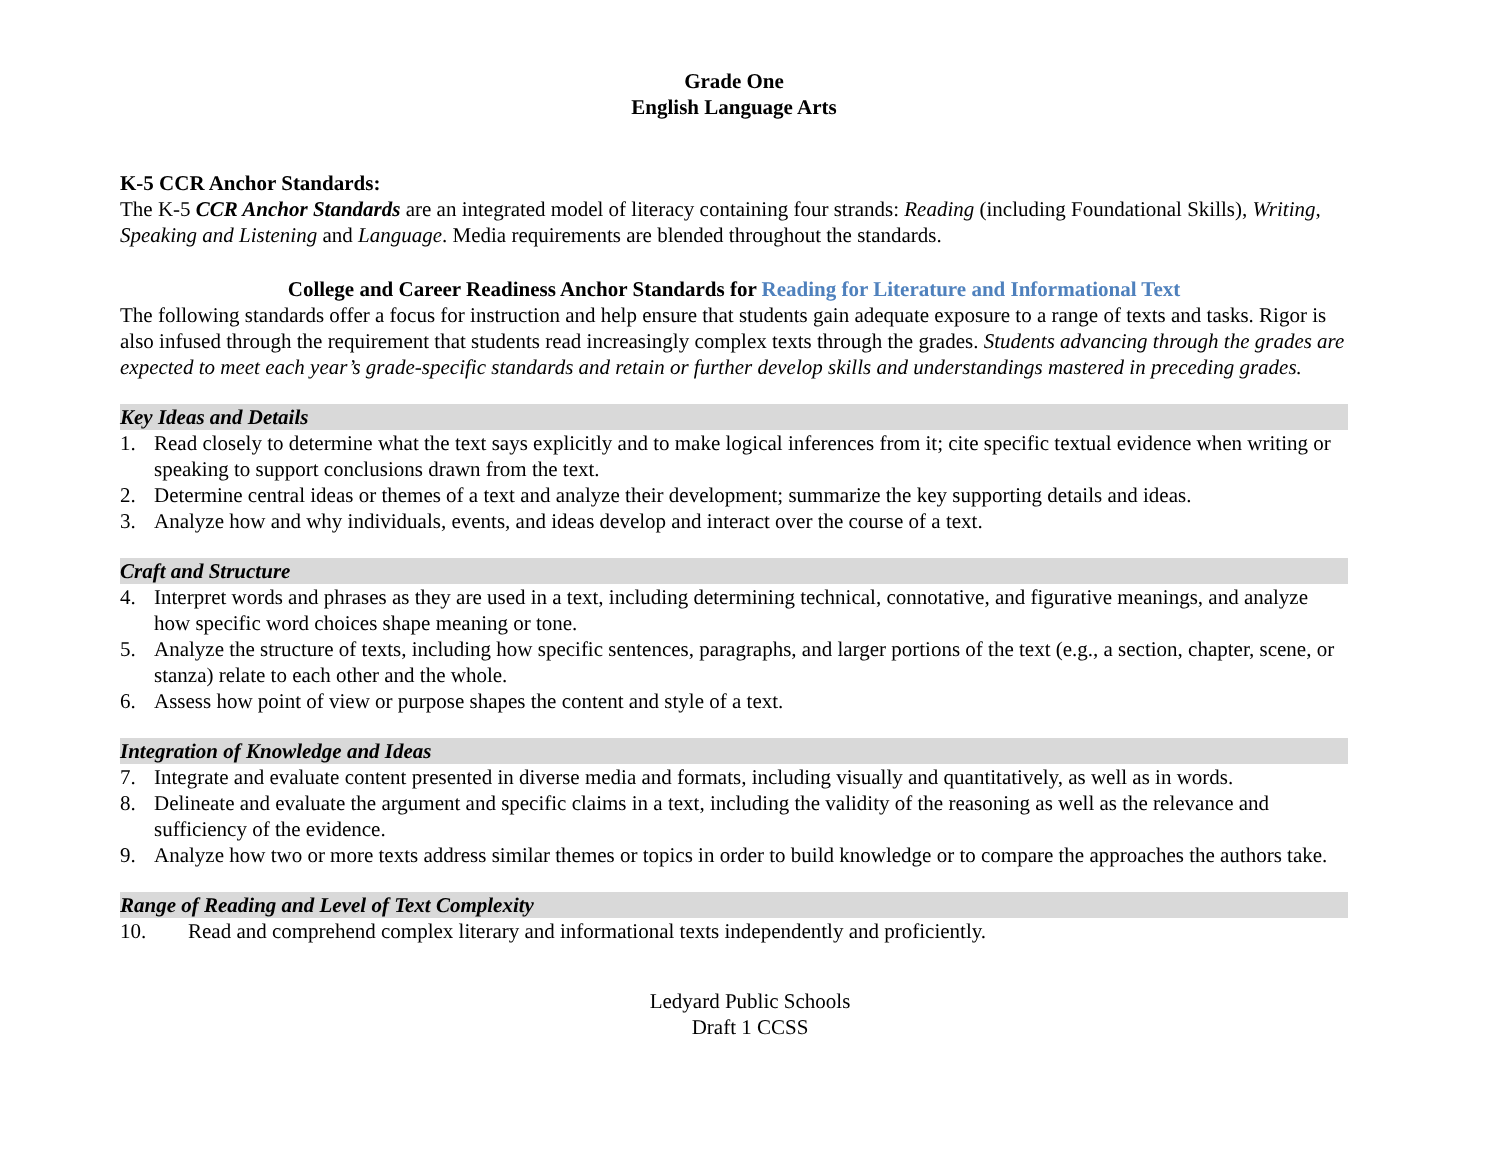Grade One
English Language Arts
K-5 CCR Anchor Standards:
The K-5 CCR Anchor Standards are an integrated model of literacy containing four strands: Reading (including Foundational Skills), Writing, Speaking and Listening and Language. Media requirements are blended throughout the standards.
College and Career Readiness Anchor Standards for Reading for Literature and Informational Text
The following standards offer a focus for instruction and help ensure that students gain adequate exposure to a range of texts and tasks. Rigor is also infused through the requirement that students read increasingly complex texts through the grades. Students advancing through the grades are expected to meet each year’s grade-specific standards and retain or further develop skills and understandings mastered in preceding grades.
Key Ideas and Details
1. Read closely to determine what the text says explicitly and to make logical inferences from it; cite specific textual evidence when writing or speaking to support conclusions drawn from the text.
2. Determine central ideas or themes of a text and analyze their development; summarize the key supporting details and ideas.
3. Analyze how and why individuals, events, and ideas develop and interact over the course of a text.
Craft and Structure
4. Interpret words and phrases as they are used in a text, including determining technical, connotative, and figurative meanings, and analyze how specific word choices shape meaning or tone.
5. Analyze the structure of texts, including how specific sentences, paragraphs, and larger portions of the text (e.g., a section, chapter, scene, or stanza) relate to each other and the whole.
6. Assess how point of view or purpose shapes the content and style of a text.
Integration of Knowledge and Ideas
7. Integrate and evaluate content presented in diverse media and formats, including visually and quantitatively, as well as in words.
8. Delineate and evaluate the argument and specific claims in a text, including the validity of the reasoning as well as the relevance and sufficiency of the evidence.
9. Analyze how two or more texts address similar themes or topics in order to build knowledge or to compare the approaches the authors take.
Range of Reading and Level of Text Complexity
10. Read and comprehend complex literary and informational texts independently and proficiently.
Ledyard Public Schools
Draft 1 CCSS